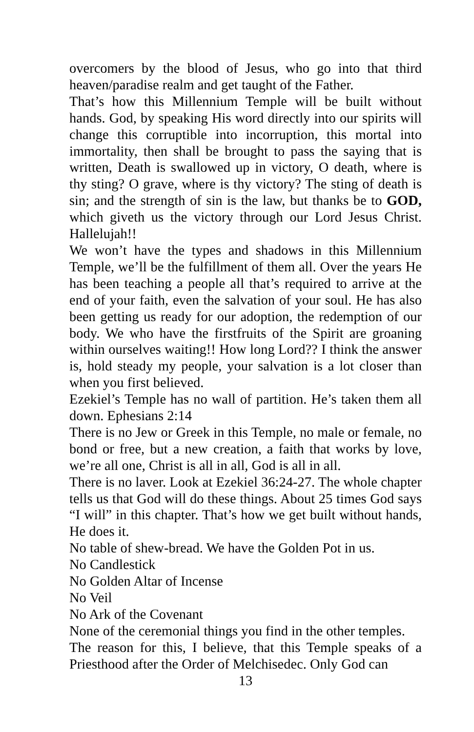overcomers by the blood of Jesus, who go into that third heaven/paradise realm and get taught of the Father.
That’s how this Millennium Temple will be built without hands. God, by speaking His word directly into our spirits will change this corruptible into incorruption, this mortal into immortality, then shall be brought to pass the saying that is written, Death is swallowed up in victory, O death, where is thy sting? O grave, where is thy victory? The sting of death is sin; and the strength of sin is the law, but thanks be to GOD, which giveth us the victory through our Lord Jesus Christ. Hallelujah!!
We won’t have the types and shadows in this Millennium Temple, we’ll be the fulfillment of them all. Over the years He has been teaching a people all that’s required to arrive at the end of your faith, even the salvation of your soul. He has also been getting us ready for our adoption, the redemption of our body. We who have the firstfruits of the Spirit are groaning within ourselves waiting!! How long Lord?? I think the answer is, hold steady my people, your salvation is a lot closer than when you first believed.
Ezekiel’s Temple has no wall of partition. He’s taken them all down. Ephesians 2:14
There is no Jew or Greek in this Temple, no male or female, no bond or free, but a new creation, a faith that works by love, we’re all one, Christ is all in all, God is all in all.
There is no laver. Look at Ezekiel 36:24-27. The whole chapter tells us that God will do these things. About 25 times God says “I will” in this chapter. That’s how we get built without hands, He does it.
No table of shew-bread. We have the Golden Pot in us.
No Candlestick
No Golden Altar of Incense
No Veil
No Ark of the Covenant
None of the ceremonial things you find in the other temples.
The reason for this, I believe, that this Temple speaks of a Priesthood after the Order of Melchisedec. Only God can
13